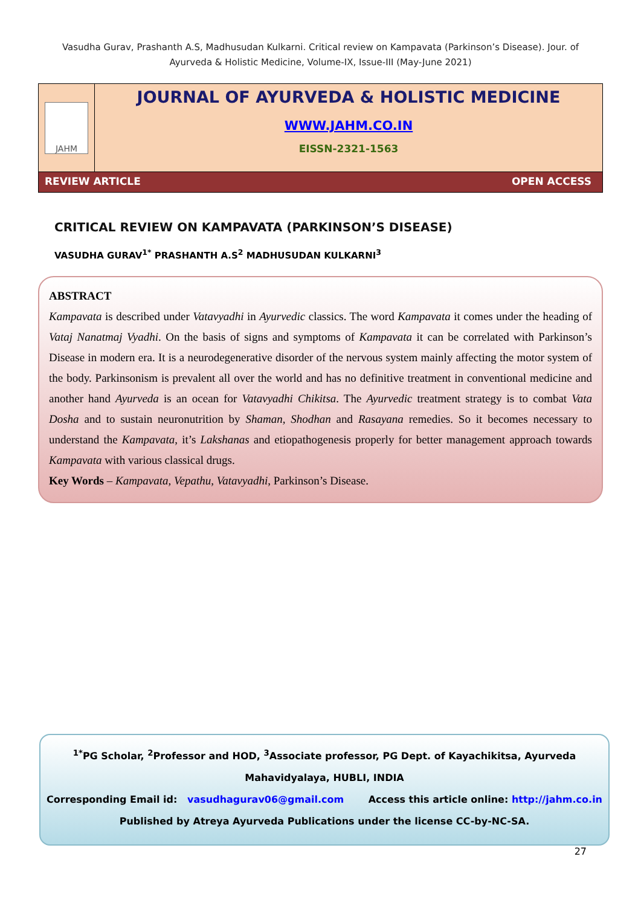Vasudha Gurav, Prashanth A.S, Madhusudan Kulkarni. Critical review on Kampavata (Parkinson’s Disease). Jour. of Ayurveda & Holistic Medicine, Volume-IX, Issue-III (May-June 2021)
JAHM
JOURNAL OF AYURVEDA & HOLISTIC MEDICINE
WWW.JAHM.CO.IN
EISSN-2321-1563
REVIEW ARTICLE OPEN ACCESS
CRITICAL REVIEW ON KAMPAVATA (PARKINSON’S DISEASE)
VASUDHA GURAV<sup>1*</sup> PRASHANTH A.S<sup>2</sup> MADHUSUDAN KULKARNI<sup>3</sup>
ABSTRACT
Kampavata is described under Vatavyadhi in Ayurvedic classics. The word Kampavata it comes under the heading of Vataj Nanatmaj Vyadhi. On the basis of signs and symptoms of Kampavata it can be correlated with Parkinson’s Disease in modern era. It is a neurodegenerative disorder of the nervous system mainly affecting the motor system of the body. Parkinsonism is prevalent all over the world and has no definitive treatment in conventional medicine and another hand Ayurveda is an ocean for Vatavyadhi Chikitsa. The Ayurvedic treatment strategy is to combat Vata Dosha and to sustain neuronutrition by Shaman, Shodhan and Rasayana remedies. So it becomes necessary to understand the Kampavata, it’s Lakshanas and etiopathogenesis properly for better management approach towards Kampavata with various classical drugs.
Key Words – Kampavata, Vepathu, Vatavyadhi, Parkinson’s Disease.
<sup>1*</sup>PG Scholar, <sup>2</sup>Professor and HOD, <sup>3</sup>Associate professor, PG Dept. of Kayachikitsa, Ayurveda Mahavidyalaya, HUBLI, INDIA
Corresponding Email id: vasudhagurav06@gmail.com Access this article online: http://jahm.co.in
Published by Atreya Ayurveda Publications under the license CC-by-NC-SA.
27